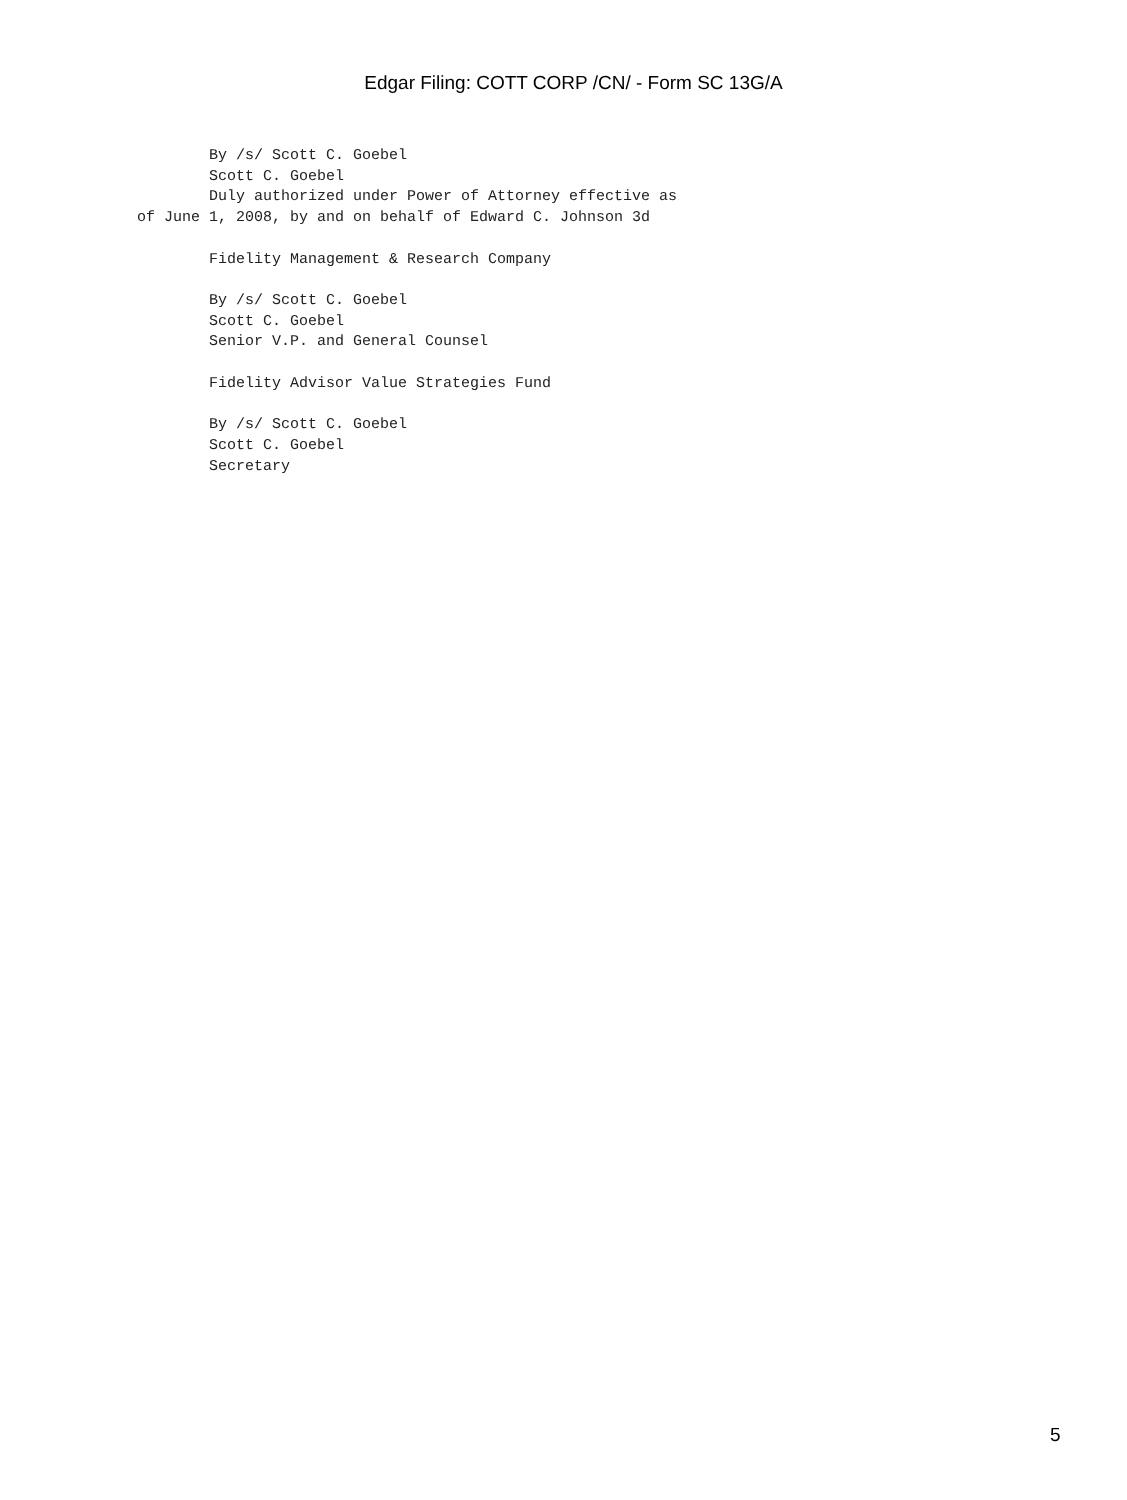Edgar Filing: COTT CORP /CN/ - Form SC 13G/A
        By /s/ Scott C. Goebel
        Scott C. Goebel
        Duly authorized under Power of Attorney effective as
of June 1, 2008, by and on behalf of Edward C. Johnson 3d

        Fidelity Management & Research Company

        By /s/ Scott C. Goebel
        Scott C. Goebel
        Senior V.P. and General Counsel

        Fidelity Advisor Value Strategies Fund

        By /s/ Scott C. Goebel
        Scott C. Goebel
        Secretary
5